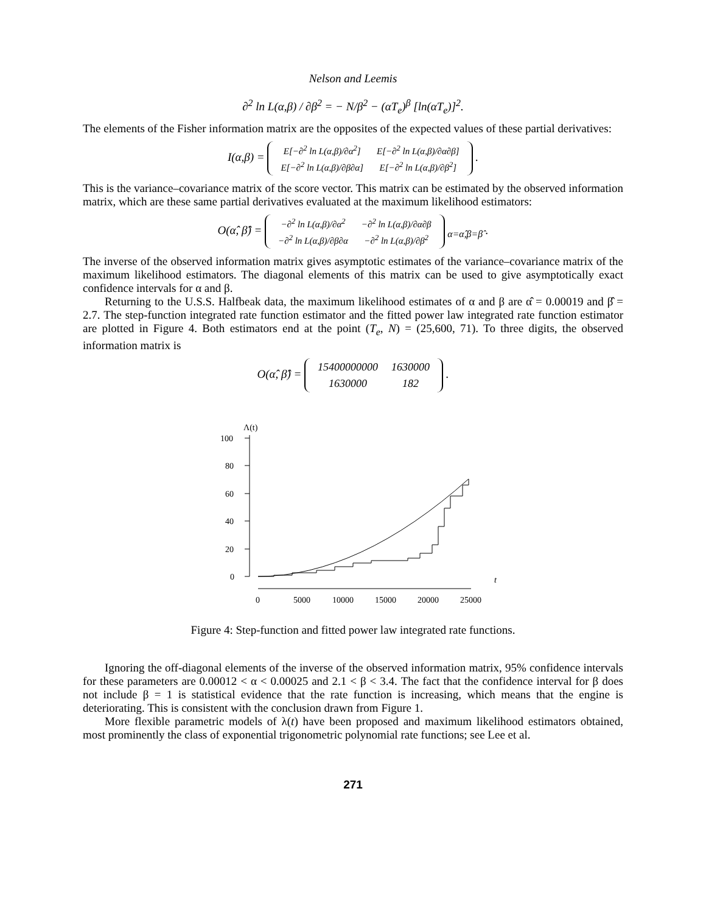Nelson and Leemis
∂<sup>2</sup> ln L(α,β) / ∂β<sup>2</sup> = − N/β<sup>2</sup> − (αT<sub>e</sub>)<sup>β</sup> [ln(αT<sub>e</sub>)]<sup>2</sup>.
The elements of the Fisher information matrix are the opposites of the expected values of these partial derivatives:
I(α,β) =
| E[−∂<sup>2</sup> ln L(α,β)/∂α<sup>2</sup>] | E[−∂<sup>2</sup> ln L(α,β)/∂α∂β] |
| E[−∂<sup>2</sup> ln L(α,β)/∂β∂α] | E[−∂<sup>2</sup> ln L(α,β)/∂β<sup>2</sup>] |
.
This is the variance–covariance matrix of the score vector. This matrix can be estimated by the observed information matrix, which are these same partial derivatives evaluated at the maximum likelihood estimators:
O(α̂, β̂) =
| −∂<sup>2</sup> ln L(α,β)/∂α<sup>2</sup> | −∂<sup>2</sup> ln L(α,β)/∂α∂β |
| −∂<sup>2</sup> ln L(α,β)/∂β∂α | −∂<sup>2</sup> ln L(α,β)/∂β<sup>2</sup> |
<sub>α=α̂,β=β̂</sub> .
The inverse of the observed information matrix gives asymptotic estimates of the variance–covariance matrix of the maximum likelihood estimators. The diagonal elements of this matrix can be used to give asymptotically exact confidence intervals for α and β.
Returning to the U.S.S. Halfbeak data, the maximum likelihood estimates of α and β are α̂ = 0.00019 and β̂ = 2.7. The step-function integrated rate function estimator and the fitted power law integrated rate function estimator are plotted in Figure 4. Both estimators end at the point (T<sub>e</sub>, N) = (25,600, 71). To three digits, the observed information matrix is
O(α̂, β̂) =
| 15400000000 | 1630000 |
| 1630000 | 182 |
.
Λ(t)
100
80
60
40
20
0
0
5000
10000
15000
20000
25000
t
Figure 4: Step-function and fitted power law integrated rate functions.
Ignoring the off-diagonal elements of the inverse of the observed information matrix, 95% confidence intervals for these parameters are 0.00012 < α < 0.00025 and 2.1 < β < 3.4. The fact that the confidence interval for β does not include β = 1 is statistical evidence that the rate function is increasing, which means that the engine is deteriorating. This is consistent with the conclusion drawn from Figure 1.
More flexible parametric models of λ(t) have been proposed and maximum likelihood estimators obtained, most prominently the class of exponential trigonometric polynomial rate functions; see Lee et al.
271